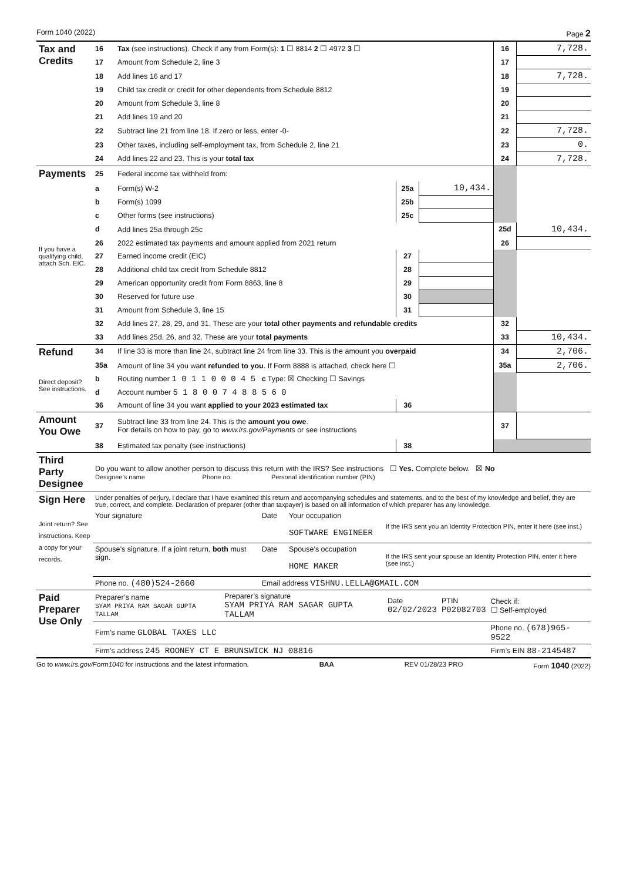Form 1040 (2022) Page 2
| Tax and Credits | 16 | Tax (see instructions). Check if any from Form(s): 1 ☐ 8814 2 ☐ 4972 3 ☐ | | | 16 | 7,728. |
| | 17 | Amount from Schedule 2, line 3 | | | 17 | |
| | 18 | Add lines 16 and 17 | | | 18 | 7,728. |
| | 19 | Child tax credit or credit for other dependents from Schedule 8812 | | | 19 | |
| | 20 | Amount from Schedule 3, line 8 | | | 20 | |
| | 21 | Add lines 19 and 20 | | | 21 | |
| | 22 | Subtract line 21 from line 18. If zero or less, enter -0- | | | 22 | 7,728. |
| | 23 | Other taxes, including self-employment tax, from Schedule 2, line 21 | | | 23 | 0. |
| | 24 | Add lines 22 and 23. This is your total tax | | | 24 | 7,728. |
| Payments | 25 | Federal income tax withheld from: | | | | |
| | a | Form(s) W-2 | 25a | 10,434. | | |
| | b | Form(s) 1099 | 25b | | | |
| | c | Other forms (see instructions) | 25c | | | |
| | d | Add lines 25a through 25c | | | 25d | 10,434. |
| If you have a qualifying child, attach Sch. EIC. | 26 | 2022 estimated tax payments and amount applied from 2021 return | | | 26 | |
| | 27 | Earned income credit (EIC) | 27 | | | |
| | 28 | Additional child tax credit from Schedule 8812 | 28 | | | |
| | 29 | American opportunity credit from Form 8863, line 8 | 29 | | | |
| | 30 | Reserved for future use | 30 | | | |
| | 31 | Amount from Schedule 3, line 15 | 31 | | | |
| | 32 | Add lines 27, 28, 29, and 31. These are your total other payments and refundable credits | | | 32 | |
| | 33 | Add lines 25d, 26, and 32. These are your total payments | | | 33 | 10,434. |
| Refund | 34 | If line 33 is more than line 24, subtract line 24 from line 33. This is the amount you overpaid | | | 34 | 2,706. |
| | 35a | Amount of line 34 you want refunded to you . If Form 8888 is attached, check here ☐ | | | 35a | 2,706. |
| Direct deposit? See instructions. | b | Routing number 1 0 1 1 0 0 0 4 5 c Type: ☒ Checking ☐ Savings | | | | |
| | d | Account number 5 1 8 0 0 7 4 8 8 5 6 0 | | | | |
| | 36 | Amount of line 34 you want applied to your 2023 estimated tax | 36 | | | |
| Amount You Owe | 37 | Subtract line 33 from line 24. This is the amount you owe . For details on how to pay, go to www.irs.gov/Payments or see instructions | | | 37 | |
| | 38 | Estimated tax penalty (see instructions) | 38 | | | |
| Third Party Designee | Do you want to allow another person to discuss this return with the IRS? See instructions ☐ Yes. Complete below. ☒ No Designee’s name Phone no. Personal identification number (PIN) |
| Sign Here Joint return? See instructions. Keep a copy for your records. | Under penalties of perjury, I declare that I have examined this return and accompanying schedules and statements, and to the best of my knowledge and belief, they are true, correct, and complete. Declaration of preparer (other than taxpayer) is based on all information of which preparer has any knowledge. | | | |
| | Your signature | Date | Your occupation SOFTWARE ENGINEER | If the IRS sent you an Identity Protection PIN, enter it here (see inst.) |
| | Spouse’s signature. If a joint return, both must sign. | Date | Spouse’s occupation HOME MAKER | If the IRS sent your spouse an Identity Protection PIN, enter it here (see inst.) |
| | Phone no. (480)524-2660 | Email address VISHNU.LELLA@GMAIL.COM | | |
| Paid Preparer Use Only | Preparer’s name SYAM PRIYA RAM SAGAR GUPTA TALLAM | Preparer’s signature SYAM PRIYA RAM SAGAR GUPTA TALLAM | Date 02/02/2023 | PTIN P02082703 | Check if: ☐ Self-employed |
| | Firm’s name GLOBAL TAXES LLC | | | | Phone no. (678)965-9522 |
| | Firm’s address 245 ROONEY CT E BRUNSWICK NJ 08816 | | | | Firm’s EIN 88-2145487 |
Go to www.irs.gov/Form1040 for instructions and the latest information. BAA REV 01/28/23 PRO Form 1040 (2022)